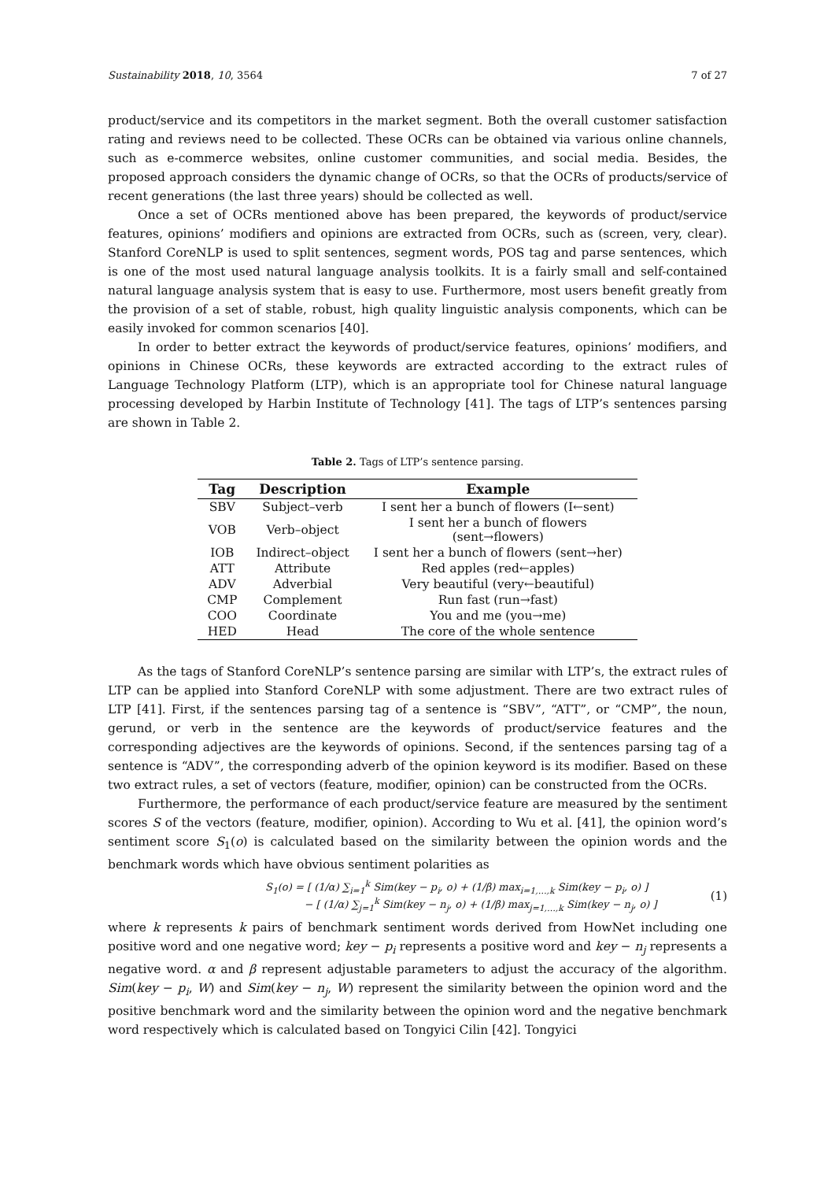Sustainability 2018, 10, 3564 7 of 27
product/service and its competitors in the market segment. Both the overall customer satisfaction rating and reviews need to be collected. These OCRs can be obtained via various online channels, such as e-commerce websites, online customer communities, and social media. Besides, the proposed approach considers the dynamic change of OCRs, so that the OCRs of products/service of recent generations (the last three years) should be collected as well.
Once a set of OCRs mentioned above has been prepared, the keywords of product/service features, opinions’ modifiers and opinions are extracted from OCRs, such as (screen, very, clear). Stanford CoreNLP is used to split sentences, segment words, POS tag and parse sentences, which is one of the most used natural language analysis toolkits. It is a fairly small and self-contained natural language analysis system that is easy to use. Furthermore, most users benefit greatly from the provision of a set of stable, robust, high quality linguistic analysis components, which can be easily invoked for common scenarios [40].
In order to better extract the keywords of product/service features, opinions’ modifiers, and opinions in Chinese OCRs, these keywords are extracted according to the extract rules of Language Technology Platform (LTP), which is an appropriate tool for Chinese natural language processing developed by Harbin Institute of Technology [41]. The tags of LTP’s sentences parsing are shown in Table 2.
Table 2. Tags of LTP’s sentence parsing.
| Tag | Description | Example |
| --- | --- | --- |
| SBV | Subject–verb | I sent her a bunch of flowers (I←sent) |
| VOB | Verb–object | I sent her a bunch of flowers (sent→flowers) |
| IOB | Indirect–object | I sent her a bunch of flowers (sent→her) |
| ATT | Attribute | Red apples (red←apples) |
| ADV | Adverbial | Very beautiful (very←beautiful) |
| CMP | Complement | Run fast (run→fast) |
| COO | Coordinate | You and me (you→me) |
| HED | Head | The core of the whole sentence |
As the tags of Stanford CoreNLP’s sentence parsing are similar with LTP’s, the extract rules of LTP can be applied into Stanford CoreNLP with some adjustment. There are two extract rules of LTP [41]. First, if the sentences parsing tag of a sentence is “SBV”, “ATT”, or “CMP”, the noun, gerund, or verb in the sentence are the keywords of product/service features and the corresponding adjectives are the keywords of opinions. Second, if the sentences parsing tag of a sentence is “ADV”, the corresponding adverb of the opinion keyword is its modifier. Based on these two extract rules, a set of vectors (feature, modifier, opinion) can be constructed from the OCRs.
Furthermore, the performance of each product/service feature are measured by the sentiment scores S of the vectors (feature, modifier, opinion). According to Wu et al. [41], the opinion word’s sentiment score S<sub>1</sub>(o) is calculated based on the similarity between the opinion words and the benchmark words which have obvious sentiment polarities as
S<sub>1</sub>(o) = [ (1/α) ∑<sub>i=1</sub><sup>k</sup> Sim(key − p<sub>i</sub>, o) + (1/β) max<sub>i=1,…,k</sub> Sim(key − p<sub>i</sub>, o) ]
− [ (1/α) ∑<sub>j=1</sub><sup>k</sup> Sim(key − n<sub>j</sub>, o) + (1/β) max<sub>j=1,…,k</sub> Sim(key − n<sub>j</sub>, o) ]
(1)
where k represents k pairs of benchmark sentiment words derived from HowNet including one positive word and one negative word; key − p<sub>i</sub> represents a positive word and key − n<sub>j</sub> represents a negative word. α and β represent adjustable parameters to adjust the accuracy of the algorithm. Sim(key − p<sub>i</sub>, W) and Sim(key − n<sub>j</sub>, W) represent the similarity between the opinion word and the positive benchmark word and the similarity between the opinion word and the negative benchmark word respectively which is calculated based on Tongyici Cilin [42]. Tongyici